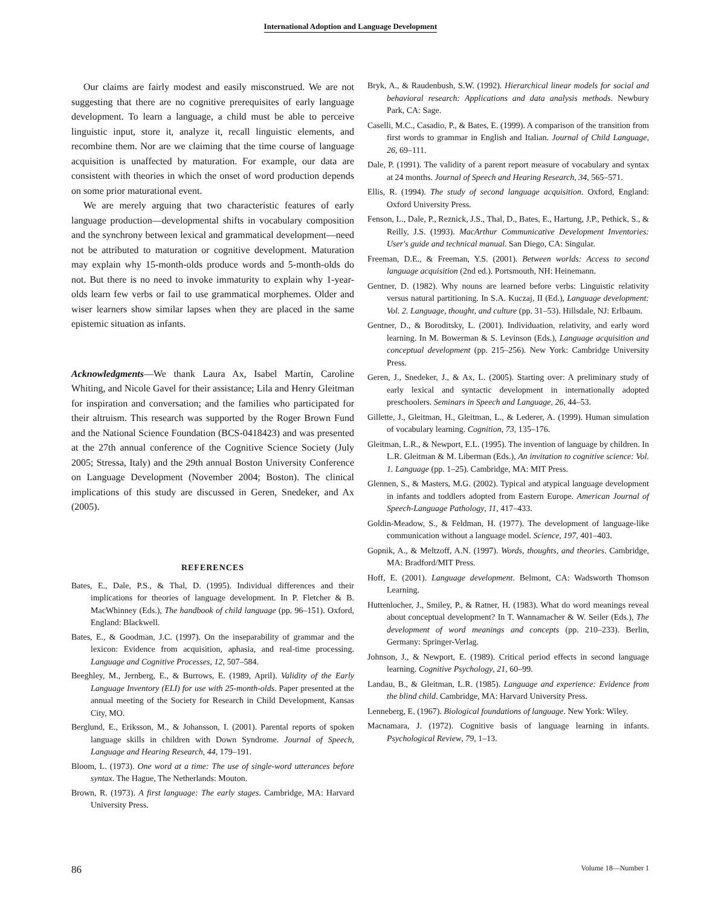International Adoption and Language Development
Our claims are fairly modest and easily misconstrued. We are not suggesting that there are no cognitive prerequisites of early language development. To learn a language, a child must be able to perceive linguistic input, store it, analyze it, recall linguistic elements, and recombine them. Nor are we claiming that the time course of language acquisition is unaffected by maturation. For example, our data are consistent with theories in which the onset of word production depends on some prior maturational event.
We are merely arguing that two characteristic features of early language production—developmental shifts in vocabulary composition and the synchrony between lexical and grammatical development—need not be attributed to maturation or cognitive development. Maturation may explain why 15-month-olds produce words and 5-month-olds do not. But there is no need to invoke immaturity to explain why 1-year-olds learn few verbs or fail to use grammatical morphemes. Older and wiser learners show similar lapses when they are placed in the same epistemic situation as infants.
Acknowledgments—We thank Laura Ax, Isabel Martin, Caroline Whiting, and Nicole Gavel for their assistance; Lila and Henry Gleitman for inspiration and conversation; and the families who participated for their altruism. This research was supported by the Roger Brown Fund and the National Science Foundation (BCS-0418423) and was presented at the 27th annual conference of the Cognitive Science Society (July 2005; Stressa, Italy) and the 29th annual Boston University Conference on Language Development (November 2004; Boston). The clinical implications of this study are discussed in Geren, Snedeker, and Ax (2005).
REFERENCES
Bates, E., Dale, P.S., & Thal, D. (1995). Individual differences and their implications for theories of language development. In P. Fletcher & B. MacWhinney (Eds.), The handbook of child language (pp. 96–151). Oxford, England: Blackwell.
Bates, E., & Goodman, J.C. (1997). On the inseparability of grammar and the lexicon: Evidence from acquisition, aphasia, and real-time processing. Language and Cognitive Processes, 12, 507–584.
Beeghley, M., Jernberg, E., & Burrows, E. (1989, April). Validity of the Early Language Inventory (ELI) for use with 25-month-olds. Paper presented at the annual meeting of the Society for Research in Child Development, Kansas City, MO.
Berglund, E., Eriksson, M., & Johansson, I. (2001). Parental reports of spoken language skills in children with Down Syndrome. Journal of Speech, Language and Hearing Research, 44, 179–191.
Bloom, L. (1973). One word at a time: The use of single-word utterances before syntax. The Hague, The Netherlands: Mouton.
Brown, R. (1973). A first language: The early stages. Cambridge, MA: Harvard University Press.
Bryk, A., & Raudenbush, S.W. (1992). Hierarchical linear models for social and behavioral research: Applications and data analysis methods. Newbury Park, CA: Sage.
Caselli, M.C., Casadio, P., & Bates, E. (1999). A comparison of the transition from first words to grammar in English and Italian. Journal of Child Language, 26, 69–111.
Dale, P. (1991). The validity of a parent report measure of vocabulary and syntax at 24 months. Journal of Speech and Hearing Research, 34, 565–571.
Ellis, R. (1994). The study of second language acquisition. Oxford, England: Oxford University Press.
Fenson, L., Dale, P., Reznick, J.S., Thal, D., Bates, E., Hartung, J.P., Pethick, S., & Reilly, J.S. (1993). MacArthur Communicative Development Inventories: User's guide and technical manual. San Diego, CA: Singular.
Freeman, D.E., & Freeman, Y.S. (2001). Between worlds: Access to second language acquisition (2nd ed.). Portsmouth, NH: Heinemann.
Gentner, D. (1982). Why nouns are learned before verbs: Linguistic relativity versus natural partitioning. In S.A. Kuczaj, II (Ed.), Language development: Vol. 2. Language, thought, and culture (pp. 31–53). Hillsdale, NJ: Erlbaum.
Gentner, D., & Boroditsky, L. (2001). Individuation, relativity, and early word learning. In M. Bowerman & S. Levinson (Eds.), Language acquisition and conceptual development (pp. 215–256). New York: Cambridge University Press.
Geren, J., Snedeker, J., & Ax, L. (2005). Starting over: A preliminary study of early lexical and syntactic development in internationally adopted preschoolers. Seminars in Speech and Language, 26, 44–53.
Gillette, J., Gleitman, H., Gleitman, L., & Lederer, A. (1999). Human simulation of vocabulary learning. Cognition, 73, 135–176.
Gleitman, L.R., & Newport, E.L. (1995). The invention of language by children. In L.R. Gleitman & M. Liberman (Eds.), An invitation to cognitive science: Vol. 1. Language (pp. 1–25). Cambridge, MA: MIT Press.
Glennen, S., & Masters, M.G. (2002). Typical and atypical language development in infants and toddlers adopted from Eastern Europe. American Journal of Speech-Language Pathology, 11, 417–433.
Goldin-Meadow, S., & Feldman, H. (1977). The development of language-like communication without a language model. Science, 197, 401–403.
Gopnik, A., & Meltzoff, A.N. (1997). Words, thoughts, and theories. Cambridge, MA: Bradford/MIT Press.
Hoff, E. (2001). Language development. Belmont, CA: Wadsworth Thomson Learning.
Huttenlocher, J., Smiley, P., & Ratner, H. (1983). What do word meanings reveal about conceptual development? In T. Wannamacher & W. Seiler (Eds.), The development of word meanings and concepts (pp. 210–233). Berlin, Germany: Springer-Verlag.
Johnson, J., & Newport, E. (1989). Critical period effects in second language learning. Cognitive Psychology, 21, 60–99.
Landau, B., & Gleitman, L.R. (1985). Language and experience: Evidence from the blind child. Cambridge, MA: Harvard University Press.
Lenneberg, E. (1967). Biological foundations of language. New York: Wiley.
Macnamara, J. (1972). Cognitive basis of language learning in infants. Psychological Review, 79, 1–13.
86 Volume 18—Number 1